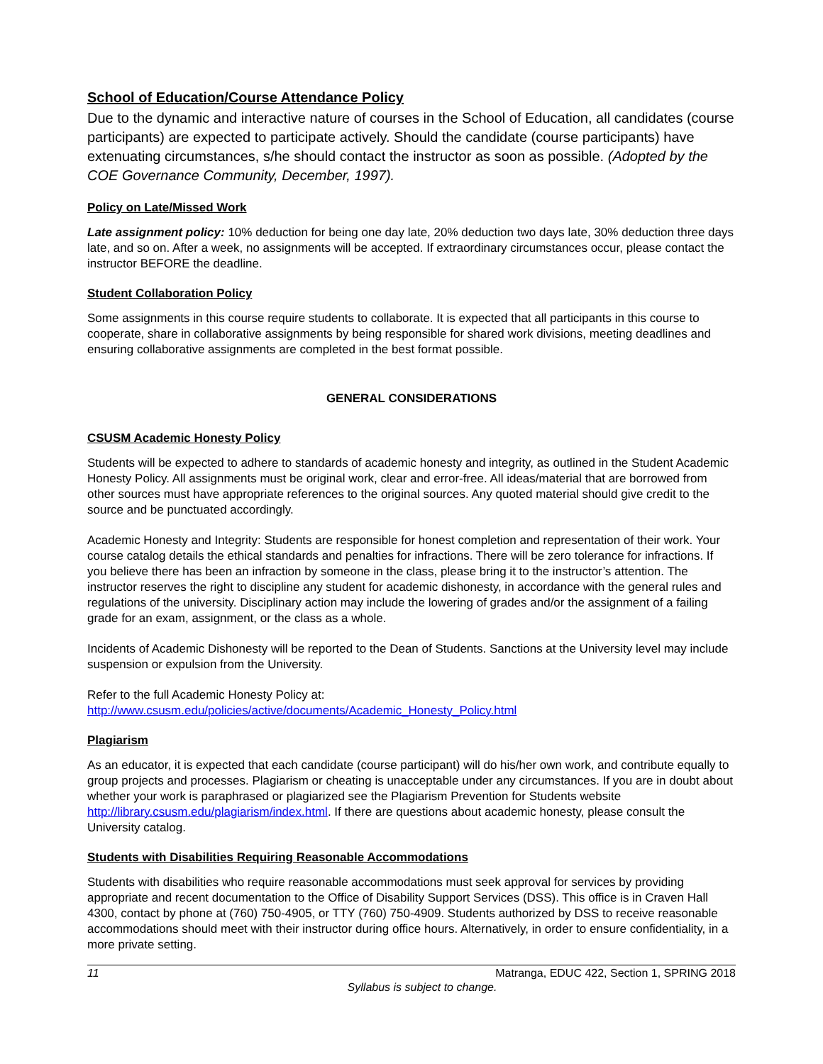School of Education/Course Attendance Policy
Due to the dynamic and interactive nature of courses in the School of Education, all candidates (course participants) are expected to participate actively. Should the candidate (course participants) have extenuating circumstances, s/he should contact the instructor as soon as possible. (Adopted by the COE Governance Community, December, 1997).
Policy on Late/Missed Work
Late assignment policy: 10% deduction for being one day late, 20% deduction two days late, 30% deduction three days late, and so on. After a week, no assignments will be accepted. If extraordinary circumstances occur, please contact the instructor BEFORE the deadline.
Student Collaboration Policy
Some assignments in this course require students to collaborate. It is expected that all participants in this course to cooperate, share in collaborative assignments by being responsible for shared work divisions, meeting deadlines and ensuring collaborative assignments are completed in the best format possible.
GENERAL CONSIDERATIONS
CSUSM Academic Honesty Policy
Students will be expected to adhere to standards of academic honesty and integrity, as outlined in the Student Academic Honesty Policy. All assignments must be original work, clear and error-free. All ideas/material that are borrowed from other sources must have appropriate references to the original sources. Any quoted material should give credit to the source and be punctuated accordingly.
Academic Honesty and Integrity: Students are responsible for honest completion and representation of their work. Your course catalog details the ethical standards and penalties for infractions. There will be zero tolerance for infractions. If you believe there has been an infraction by someone in the class, please bring it to the instructor’s attention. The instructor reserves the right to discipline any student for academic dishonesty, in accordance with the general rules and regulations of the university. Disciplinary action may include the lowering of grades and/or the assignment of a failing grade for an exam, assignment, or the class as a whole.
Incidents of Academic Dishonesty will be reported to the Dean of Students. Sanctions at the University level may include suspension or expulsion from the University.
Refer to the full Academic Honesty Policy at:
http://www.csusm.edu/policies/active/documents/Academic_Honesty_Policy.html
Plagiarism
As an educator, it is expected that each candidate (course participant) will do his/her own work, and contribute equally to group projects and processes. Plagiarism or cheating is unacceptable under any circumstances. If you are in doubt about whether your work is paraphrased or plagiarized see the Plagiarism Prevention for Students website http://library.csusm.edu/plagiarism/index.html. If there are questions about academic honesty, please consult the University catalog.
Students with Disabilities Requiring Reasonable Accommodations
Students with disabilities who require reasonable accommodations must seek approval for services by providing appropriate and recent documentation to the Office of Disability Support Services (DSS). This office is in Craven Hall 4300, contact by phone at (760) 750-4905, or TTY (760) 750-4909. Students authorized by DSS to receive reasonable accommodations should meet with their instructor during office hours. Alternatively, in order to ensure confidentiality, in a more private setting.
11 Matranga, EDUC 422, Section 1, SPRING 2018
Syllabus is subject to change.